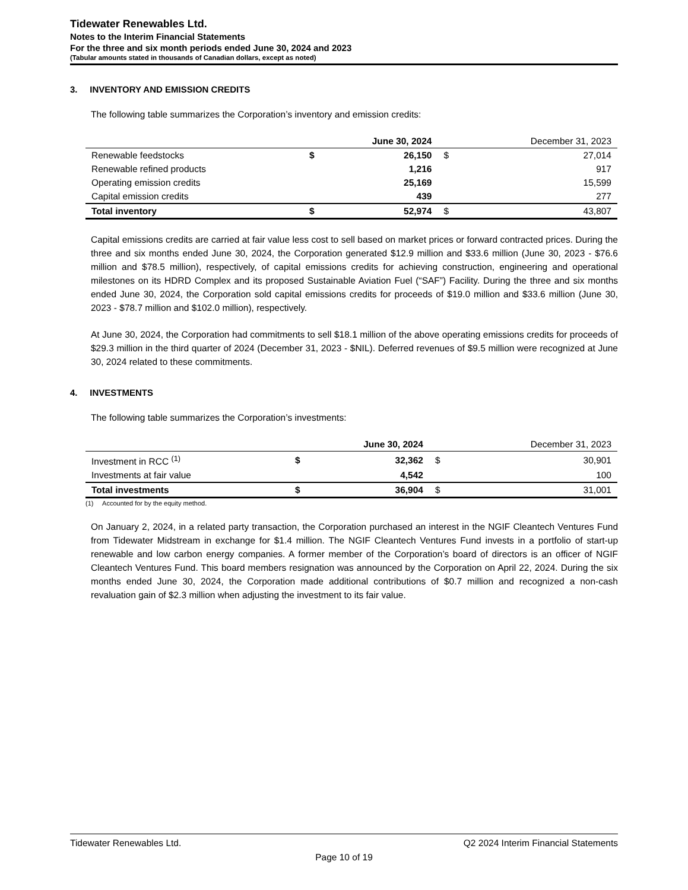Tidewater Renewables Ltd.
Notes to the Interim Financial Statements
For the three and six month periods ended June 30, 2024 and 2023
(Tabular amounts stated in thousands of Canadian dollars, except as noted)
3. INVENTORY AND EMISSION CREDITS
The following table summarizes the Corporation’s inventory and emission credits:
| | | June 30, 2024 | | December 31, 2023 |
| --- | --- | --- | --- | --- |
| Renewable feedstocks | $ | 26,150 | $ | 27,014 |
| Renewable refined products | | 1,216 | | 917 |
| Operating emission credits | | 25,169 | | 15,599 |
| Capital emission credits | | 439 | | 277 |
| Total inventory | $ | 52,974 | $ | 43,807 |
Capital emissions credits are carried at fair value less cost to sell based on market prices or forward contracted prices. During the three and six months ended June 30, 2024, the Corporation generated $12.9 million and $33.6 million (June 30, 2023 - $76.6 million and $78.5 million), respectively, of capital emissions credits for achieving construction, engineering and operational milestones on its HDRD Complex and its proposed Sustainable Aviation Fuel (“SAF”) Facility. During the three and six months ended June 30, 2024, the Corporation sold capital emissions credits for proceeds of $19.0 million and $33.6 million (June 30, 2023 - $78.7 million and $102.0 million), respectively.
At June 30, 2024, the Corporation had commitments to sell $18.1 million of the above operating emissions credits for proceeds of $29.3 million in the third quarter of 2024 (December 31, 2023 - $NIL). Deferred revenues of $9.5 million were recognized at June 30, 2024 related to these commitments.
4. INVESTMENTS
The following table summarizes the Corporation’s investments:
| | | June 30, 2024 | | December 31, 2023 |
| --- | --- | --- | --- | --- |
| Investment in RCC <sup>(1)</sup> | $ | 32,362 | $ | 30,901 |
| Investments at fair value | | 4,542 | | 100 |
| Total investments | $ | 36,904 | $ | 31,001 |
(1) Accounted for by the equity method.
On January 2, 2024, in a related party transaction, the Corporation purchased an interest in the NGIF Cleantech Ventures Fund from Tidewater Midstream in exchange for $1.4 million. The NGIF Cleantech Ventures Fund invests in a portfolio of start-up renewable and low carbon energy companies. A former member of the Corporation’s board of directors is an officer of NGIF Cleantech Ventures Fund. This board members resignation was announced by the Corporation on April 22, 2024. During the six months ended June 30, 2024, the Corporation made additional contributions of $0.7 million and recognized a non-cash revaluation gain of $2.3 million when adjusting the investment to its fair value.
Tidewater Renewables Ltd. Q2 2024 Interim Financial Statements
Page 10 of 19